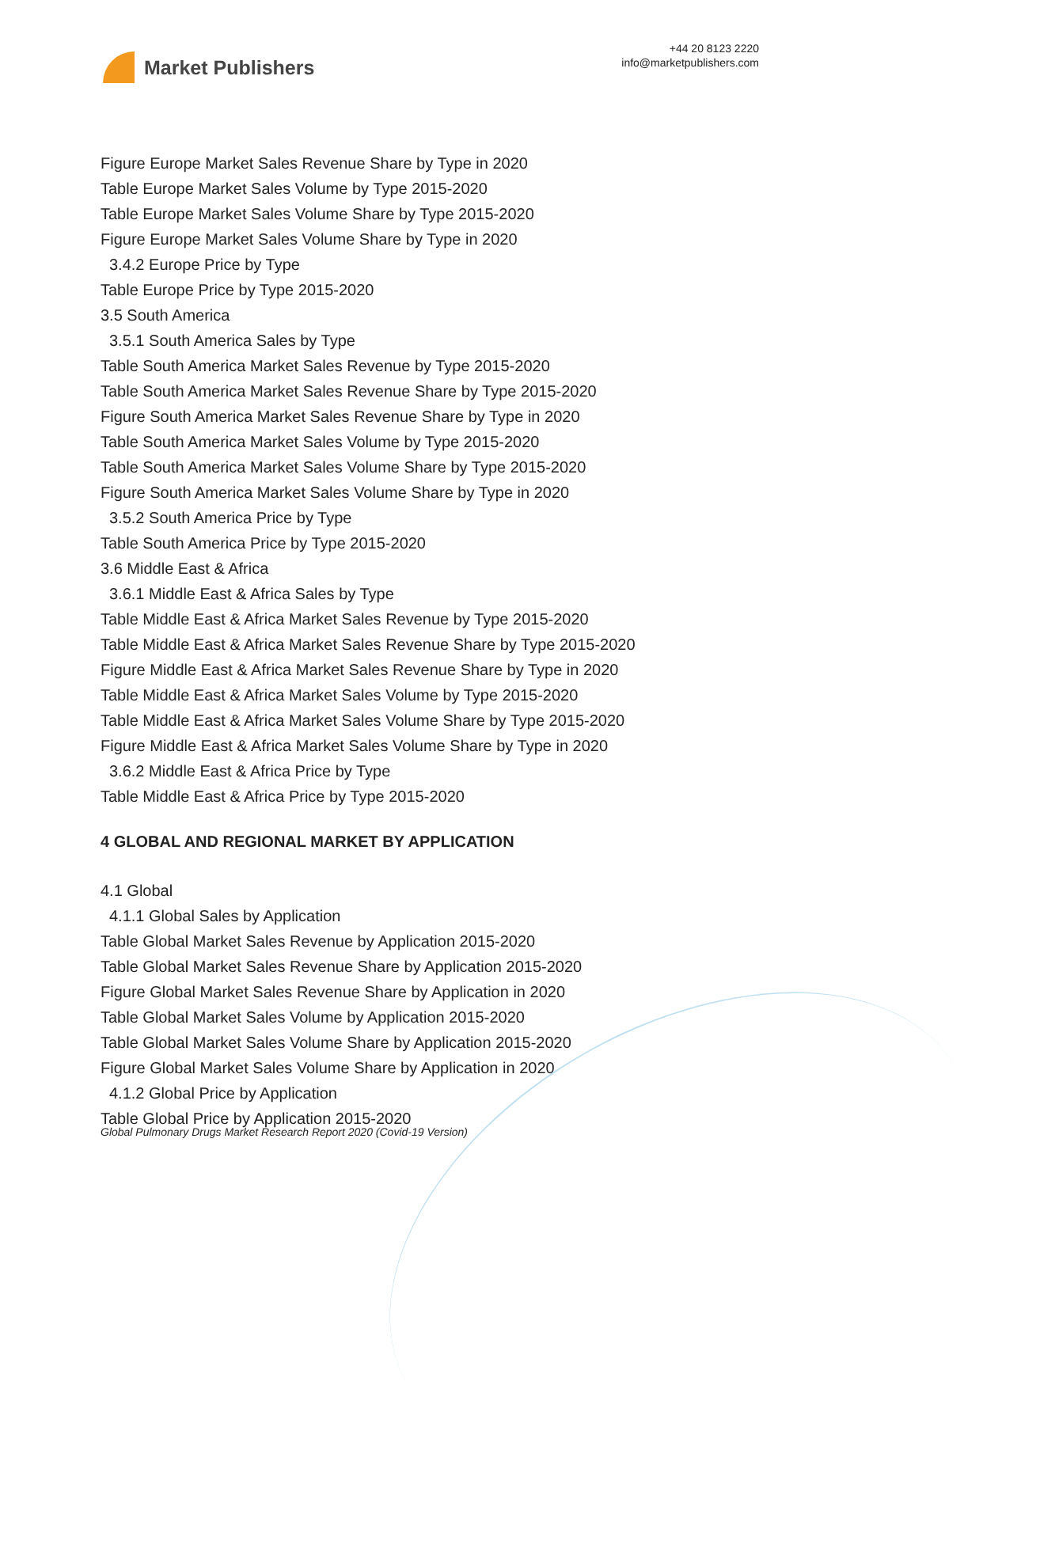Market Publishers
+44 20 8123 2220
info@marketpublishers.com
Figure Europe Market Sales Revenue Share by Type in 2020
Table Europe Market Sales Volume by Type 2015-2020
Table Europe Market Sales Volume Share by Type 2015-2020
Figure Europe Market Sales Volume Share by Type in 2020
3.4.2 Europe Price by Type
Table Europe Price by Type 2015-2020
3.5 South America
3.5.1 South America Sales by Type
Table South America Market Sales Revenue by Type 2015-2020
Table South America Market Sales Revenue Share by Type 2015-2020
Figure South America Market Sales Revenue Share by Type in 2020
Table South America Market Sales Volume by Type 2015-2020
Table South America Market Sales Volume Share by Type 2015-2020
Figure South America Market Sales Volume Share by Type in 2020
3.5.2 South America Price by Type
Table South America Price by Type 2015-2020
3.6 Middle East & Africa
3.6.1 Middle East & Africa Sales by Type
Table Middle East & Africa Market Sales Revenue by Type 2015-2020
Table Middle East & Africa Market Sales Revenue Share by Type 2015-2020
Figure Middle East & Africa Market Sales Revenue Share by Type in 2020
Table Middle East & Africa Market Sales Volume by Type 2015-2020
Table Middle East & Africa Market Sales Volume Share by Type 2015-2020
Figure Middle East & Africa Market Sales Volume Share by Type in 2020
3.6.2 Middle East & Africa Price by Type
Table Middle East & Africa Price by Type 2015-2020
4 GLOBAL AND REGIONAL MARKET BY APPLICATION
4.1 Global
4.1.1 Global Sales by Application
Table Global Market Sales Revenue by Application 2015-2020
Table Global Market Sales Revenue Share by Application 2015-2020
Figure Global Market Sales Revenue Share by Application in 2020
Table Global Market Sales Volume by Application 2015-2020
Table Global Market Sales Volume Share by Application 2015-2020
Figure Global Market Sales Volume Share by Application in 2020
4.1.2 Global Price by Application
Table Global Price by Application 2015-2020
Global Pulmonary Drugs Market Research Report 2020 (Covid-19 Version)